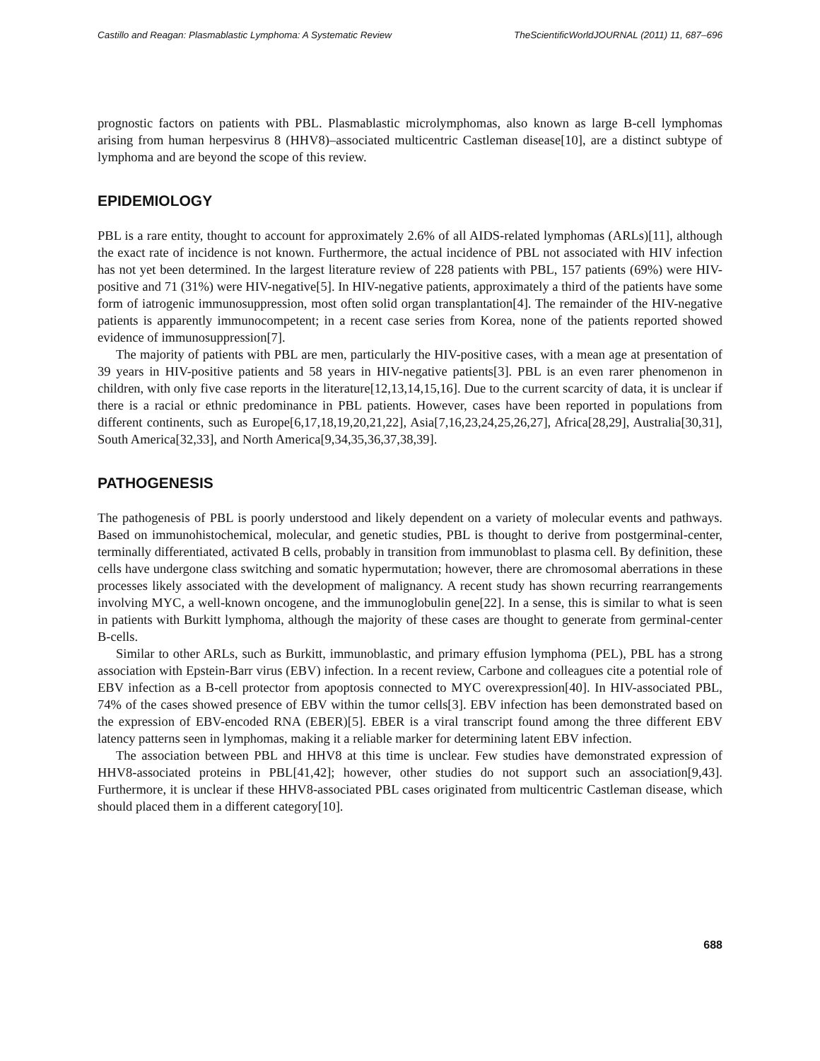Castillo and Reagan: Plasmablastic Lymphoma: A Systematic Review TheScientificWorldJOURNAL (2011) 11, 687–696
prognostic factors on patients with PBL. Plasmablastic microlymphomas, also known as large B-cell lymphomas arising from human herpesvirus 8 (HHV8)–associated multicentric Castleman disease[10], are a distinct subtype of lymphoma and are beyond the scope of this review.
EPIDEMIOLOGY
PBL is a rare entity, thought to account for approximately 2.6% of all AIDS-related lymphomas (ARLs)[11], although the exact rate of incidence is not known. Furthermore, the actual incidence of PBL not associated with HIV infection has not yet been determined. In the largest literature review of 228 patients with PBL, 157 patients (69%) were HIV-positive and 71 (31%) were HIV-negative[5]. In HIV-negative patients, approximately a third of the patients have some form of iatrogenic immunosuppression, most often solid organ transplantation[4]. The remainder of the HIV-negative patients is apparently immunocompetent; in a recent case series from Korea, none of the patients reported showed evidence of immunosuppression[7].
The majority of patients with PBL are men, particularly the HIV-positive cases, with a mean age at presentation of 39 years in HIV-positive patients and 58 years in HIV-negative patients[3]. PBL is an even rarer phenomenon in children, with only five case reports in the literature[12,13,14,15,16]. Due to the current scarcity of data, it is unclear if there is a racial or ethnic predominance in PBL patients. However, cases have been reported in populations from different continents, such as Europe[6,17,18,19,20,21,22], Asia[7,16,23,24,25,26,27], Africa[28,29], Australia[30,31], South America[32,33], and North America[9,34,35,36,37,38,39].
PATHOGENESIS
The pathogenesis of PBL is poorly understood and likely dependent on a variety of molecular events and pathways. Based on immunohistochemical, molecular, and genetic studies, PBL is thought to derive from postgerminal-center, terminally differentiated, activated B cells, probably in transition from immunoblast to plasma cell. By definition, these cells have undergone class switching and somatic hypermutation; however, there are chromosomal aberrations in these processes likely associated with the development of malignancy. A recent study has shown recurring rearrangements involving MYC, a well-known oncogene, and the immunoglobulin gene[22]. In a sense, this is similar to what is seen in patients with Burkitt lymphoma, although the majority of these cases are thought to generate from germinal-center B-cells.
Similar to other ARLs, such as Burkitt, immunoblastic, and primary effusion lymphoma (PEL), PBL has a strong association with Epstein-Barr virus (EBV) infection. In a recent review, Carbone and colleagues cite a potential role of EBV infection as a B-cell protector from apoptosis connected to MYC overexpression[40]. In HIV-associated PBL, 74% of the cases showed presence of EBV within the tumor cells[3]. EBV infection has been demonstrated based on the expression of EBV-encoded RNA (EBER)[5]. EBER is a viral transcript found among the three different EBV latency patterns seen in lymphomas, making it a reliable marker for determining latent EBV infection.
The association between PBL and HHV8 at this time is unclear. Few studies have demonstrated expression of HHV8-associated proteins in PBL[41,42]; however, other studies do not support such an association[9,43]. Furthermore, it is unclear if these HHV8-associated PBL cases originated from multicentric Castleman disease, which should placed them in a different category[10].
688